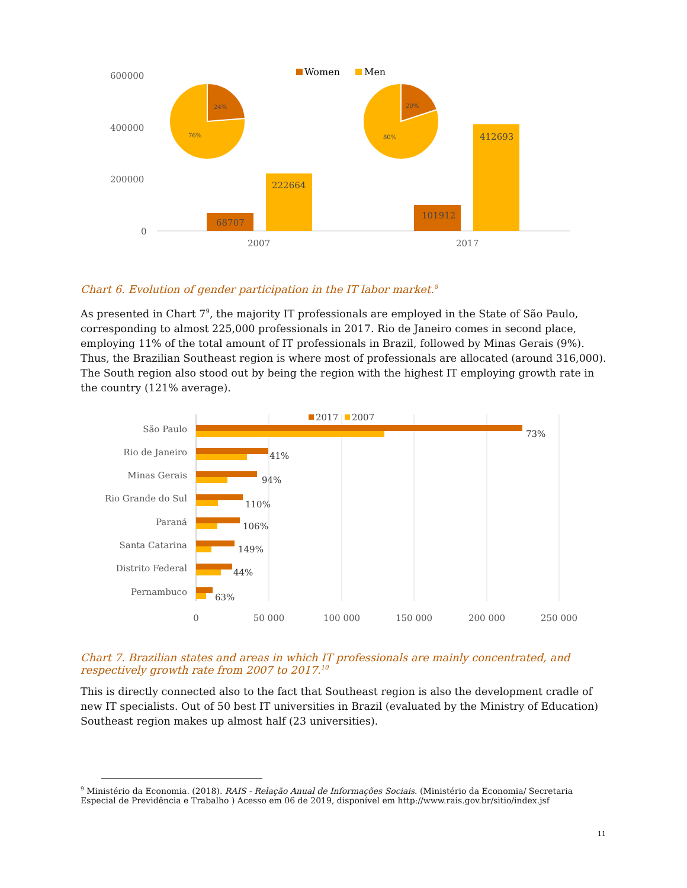600000
400000
200000
0
2007
2017
Women
Men
68707
222664
101912
412693
24%
76%
20%
80%
Chart 6. Evolution of gender participation in the IT labor market.<sup>8</sup>
As presented in Chart 7<sup>9</sup>, the majority IT professionals are employed in the State of São Paulo, corresponding to almost 225,000 professionals in 2017. Rio de Janeiro comes in second place, employing 11% of the total amount of IT professionals in Brazil, followed by Minas Gerais (9%). Thus, the Brazilian Southeast region is where most of professionals are allocated (around 316,000). The South region also stood out by being the region with the highest IT employing growth rate in the country (121% average).
2017
2007
São Paulo
Rio de Janeiro
Minas Gerais
Rio Grande do Sul
Paraná
Santa Catarina
Distrito Federal
Pernambuco
73%
41%
94%
110%
106%
149%
44%
63%
0
50 000
100 000
150 000
200 000
250 000
Chart 7. Brazilian states and areas in which IT professionals are mainly concentrated, and respectively growth rate from 2007 to 2017.<sup>10</sup>
This is directly connected also to the fact that Southeast region is also the development cradle of new IT specialists. Out of 50 best IT universities in Brazil (evaluated by the Ministry of Education) Southeast region makes up almost half (23 universities).
<sup>9</sup> Ministério da Economia. (2018). RAIS - Relação Anual de Informações Sociais. (Ministério da Economia/ Secretaria Especial de Previdência e Trabalho ) Acesso em 06 de 2019, disponível em http://www.rais.gov.br/sitio/index.jsf
11